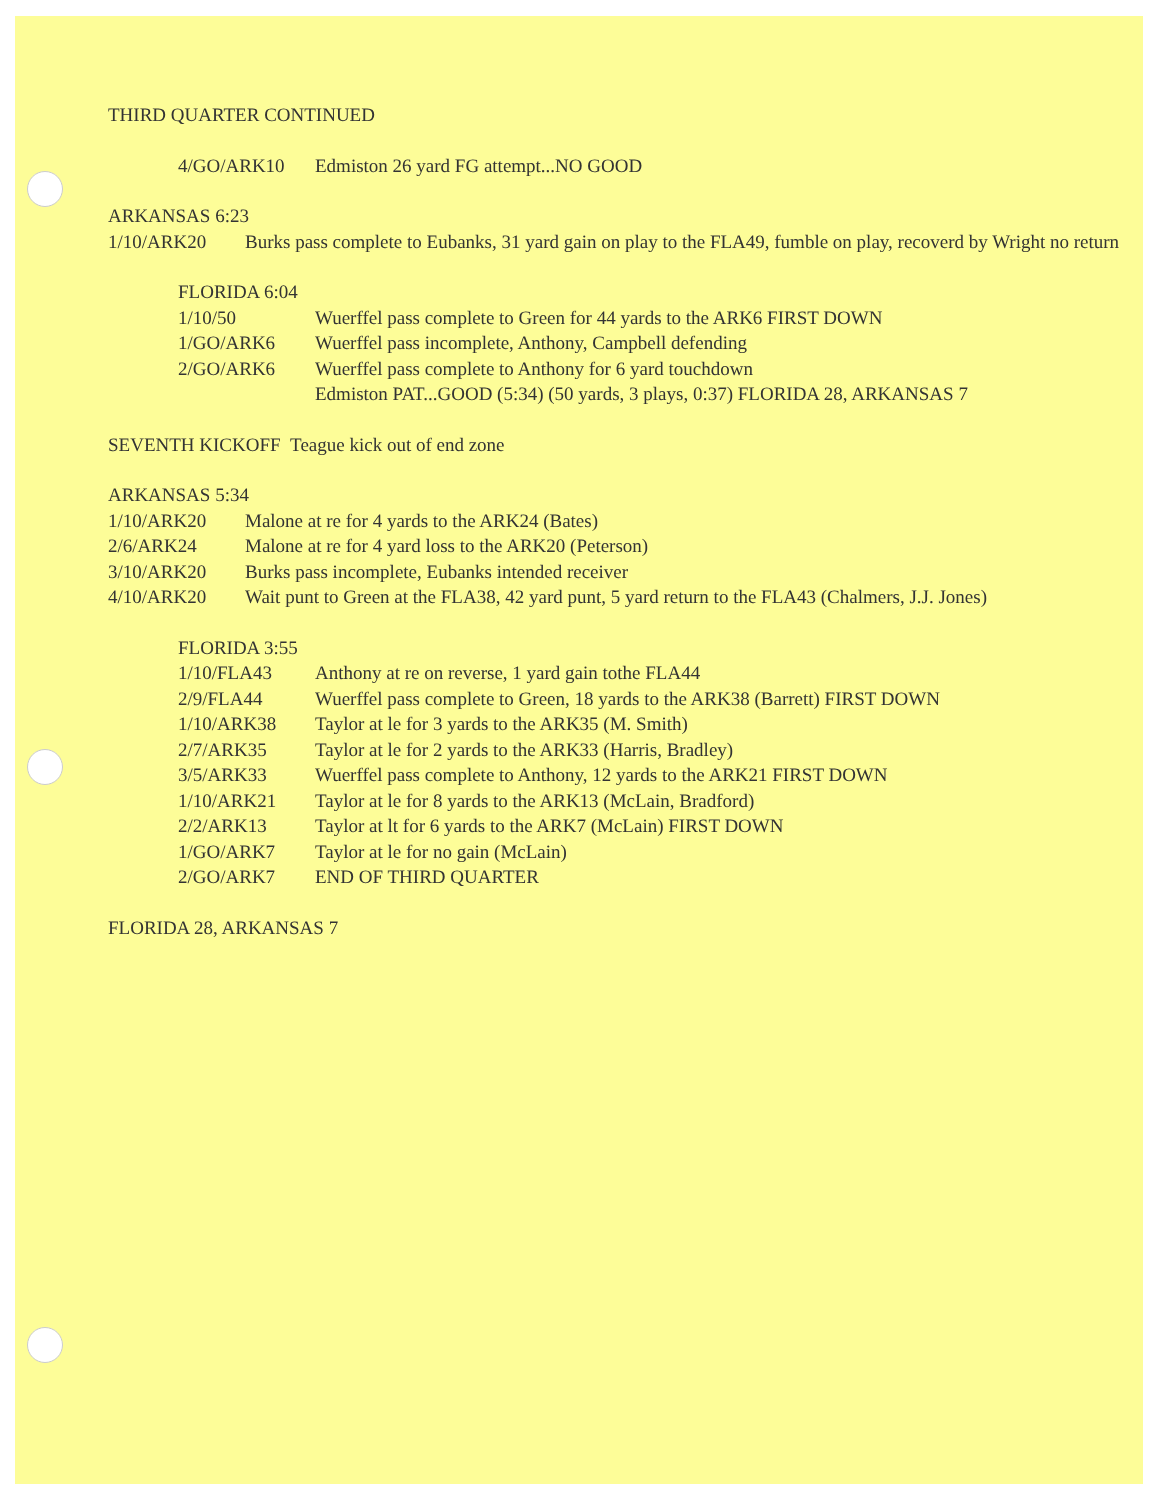THIRD QUARTER CONTINUED
4/GO/ARK10 Edmiston 26 yard FG attempt...NO GOOD
ARKANSAS 6:23
1/10/ARK20 Burks pass complete to Eubanks, 31 yard gain on play to the FLA49, fumble on play, recoverd by Wright no return
FLORIDA 6:04
1/10/50 Wuerffel pass complete to Green for 44 yards to the ARK6 FIRST DOWN
1/GO/ARK6 Wuerffel pass incomplete, Anthony, Campbell defending
2/GO/ARK6 Wuerffel pass complete to Anthony for 6 yard touchdown
Edmiston PAT...GOOD (5:34) (50 yards, 3 plays, 0:37) FLORIDA 28, ARKANSAS 7
SEVENTH KICKOFF Teague kick out of end zone
ARKANSAS 5:34
1/10/ARK20 Malone at re for 4 yards to the ARK24 (Bates)
2/6/ARK24 Malone at re for 4 yard loss to the ARK20 (Peterson)
3/10/ARK20 Burks pass incomplete, Eubanks intended receiver
4/10/ARK20 Wait punt to Green at the FLA38, 42 yard punt, 5 yard return to the FLA43 (Chalmers, J.J. Jones)
FLORIDA 3:55
1/10/FLA43 Anthony at re on reverse, 1 yard gain tothe FLA44
2/9/FLA44 Wuerffel pass complete to Green, 18 yards to the ARK38 (Barrett) FIRST DOWN
1/10/ARK38 Taylor at le for 3 yards to the ARK35 (M. Smith)
2/7/ARK35 Taylor at le for 2 yards to the ARK33 (Harris, Bradley)
3/5/ARK33 Wuerffel pass complete to Anthony, 12 yards to the ARK21 FIRST DOWN
1/10/ARK21 Taylor at le for 8 yards to the ARK13 (McLain, Bradford)
2/2/ARK13 Taylor at lt for 6 yards to the ARK7 (McLain) FIRST DOWN
1/GO/ARK7 Taylor at le for no gain (McLain)
2/GO/ARK7 END OF THIRD QUARTER
FLORIDA 28, ARKANSAS 7